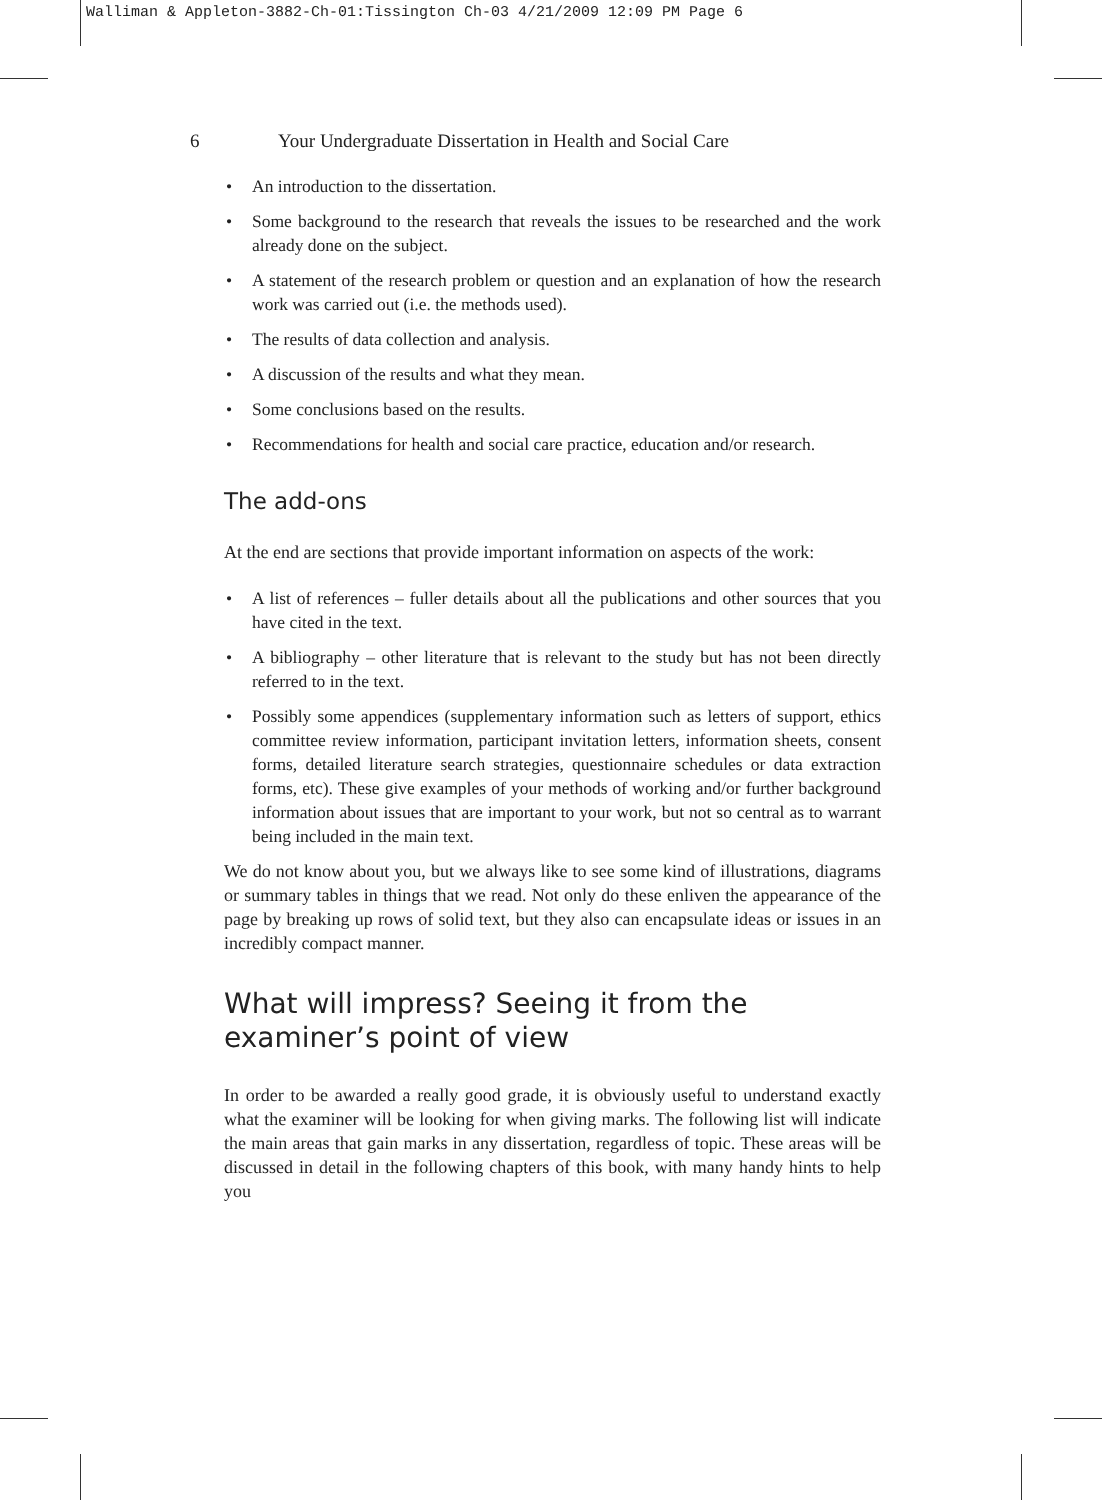Walliman & Appleton-3882-Ch-01:Tissington Ch-03 4/21/2009 12:09 PM Page 6
6 Your Undergraduate Dissertation in Health and Social Care
• An introduction to the dissertation.
• Some background to the research that reveals the issues to be researched and the work already done on the subject.
• A statement of the research problem or question and an explanation of how the research work was carried out (i.e. the methods used).
• The results of data collection and analysis.
• A discussion of the results and what they mean.
• Some conclusions based on the results.
• Recommendations for health and social care practice, education and/or research.
The add-ons
At the end are sections that provide important information on aspects of the work:
• A list of references – fuller details about all the publications and other sources that you have cited in the text.
• A bibliography – other literature that is relevant to the study but has not been directly referred to in the text.
• Possibly some appendices (supplementary information such as letters of support, ethics committee review information, participant invitation letters, information sheets, consent forms, detailed literature search strategies, questionnaire schedules or data extraction forms, etc). These give examples of your methods of working and/or further background information about issues that are important to your work, but not so central as to warrant being included in the main text.
We do not know about you, but we always like to see some kind of illustrations, diagrams or summary tables in things that we read. Not only do these enliven the appearance of the page by breaking up rows of solid text, but they also can encapsulate ideas or issues in an incredibly compact manner.
What will impress? Seeing it from the examiner’s point of view
In order to be awarded a really good grade, it is obviously useful to understand exactly what the examiner will be looking for when giving marks. The following list will indicate the main areas that gain marks in any dissertation, regardless of topic. These areas will be discussed in detail in the following chapters of this book, with many handy hints to help you